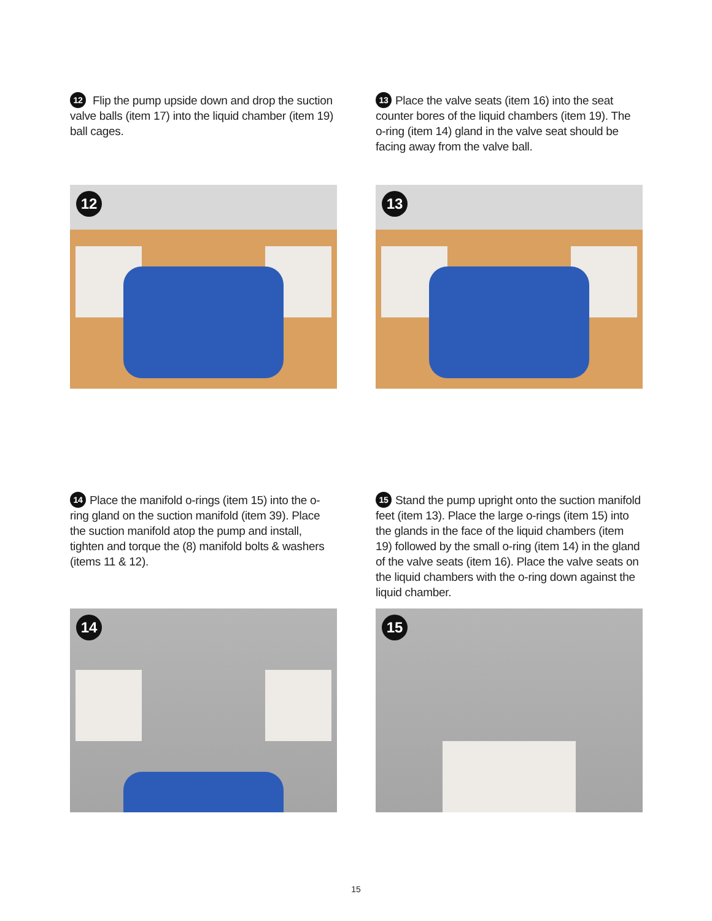12 Flip the pump upside down and drop the suction valve balls (item 17) into the liquid chamber (item 19) ball cages.
13 Place the valve seats (item 16) into the seat counter bores of the liquid chambers (item 19). The o-ring (item 14) gland in the valve seat should be facing away from the valve ball.
12
13
14 Place the manifold o-rings (item 15) into the o-ring gland on the suction manifold (item 39). Place the suction manifold atop the pump and install, tighten and torque the (8) manifold bolts & washers (items 11 & 12).
15 Stand the pump upright onto the suction manifold feet (item 13). Place the large o-rings (item 15) into the glands in the face of the liquid chambers (item 19) followed by the small o-ring (item 14) in the gland of the valve seats (item 16). Place the valve seats on the liquid chambers with the o-ring down against the liquid chamber.
14
15
15